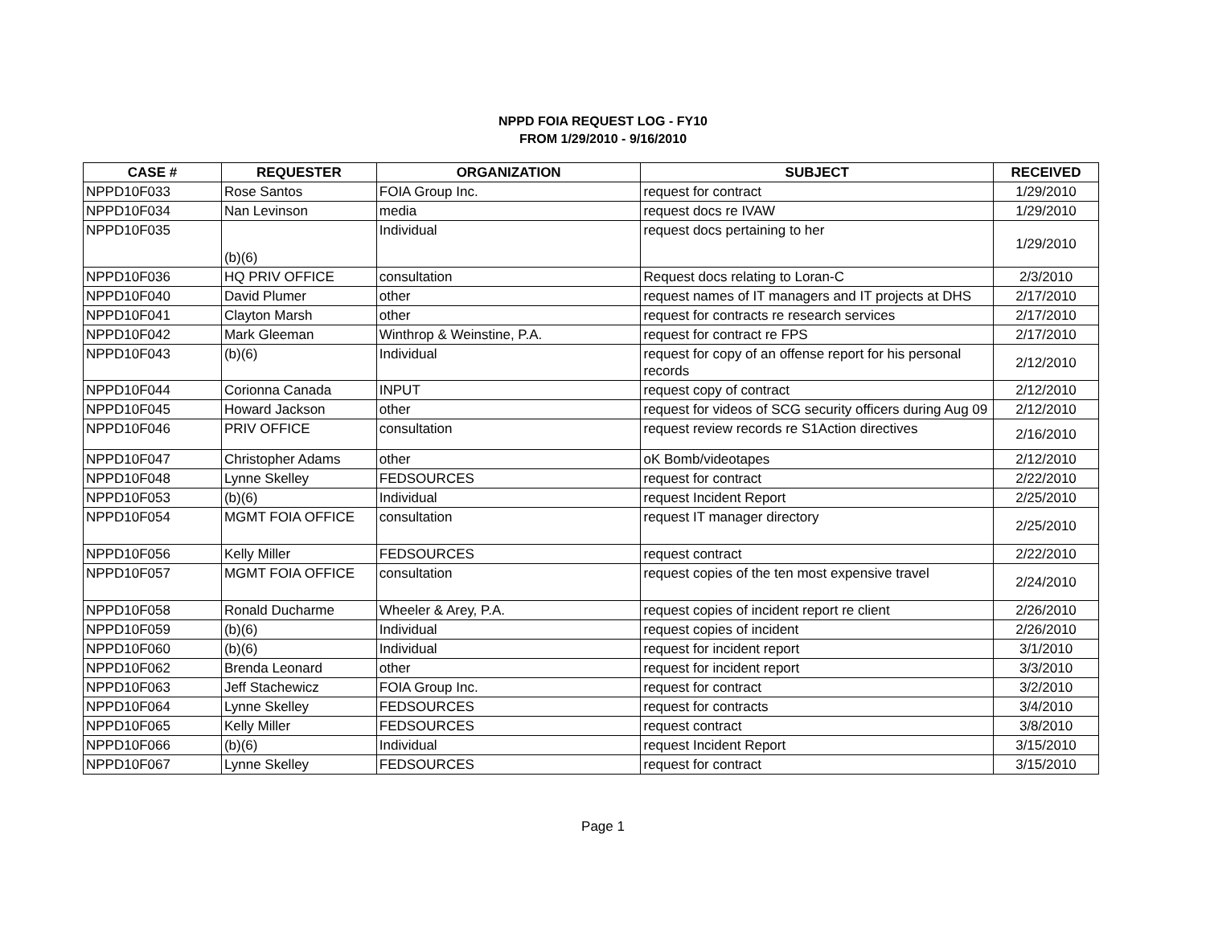NPPD FOIA REQUEST LOG - FY10
FROM 1/29/2010 - 9/16/2010
| CASE # | REQUESTER | ORGANIZATION | SUBJECT | RECEIVED |
| --- | --- | --- | --- | --- |
| NPPD10F033 | Rose Santos | FOIA Group Inc. | request for contract | 1/29/2010 |
| NPPD10F034 | Nan Levinson | media | request docs re IVAW | 1/29/2010 |
| NPPD10F035 | (b)(6) | Individual | request docs pertaining to her | 1/29/2010 |
| NPPD10F036 | HQ PRIV OFFICE | consultation | Request docs relating to Loran-C | 2/3/2010 |
| NPPD10F040 | David Plumer | other | request names of IT managers and IT projects at DHS | 2/17/2010 |
| NPPD10F041 | Clayton Marsh | other | request for contracts re research services | 2/17/2010 |
| NPPD10F042 | Mark Gleeman | Winthrop & Weinstine, P.A. | request for contract re FPS | 2/17/2010 |
| NPPD10F043 | (b)(6) | Individual | request for copy of an offense report for his personal records | 2/12/2010 |
| NPPD10F044 | Corionna Canada | INPUT | request copy of contract | 2/12/2010 |
| NPPD10F045 | Howard Jackson | other | request for videos of SCG security officers during Aug 09 | 2/12/2010 |
| NPPD10F046 | PRIV OFFICE | consultation | request review records re S1Action directives | 2/16/2010 |
| NPPD10F047 | Christopher Adams | other | oK Bomb/videotapes | 2/12/2010 |
| NPPD10F048 | Lynne Skelley | FEDSOURCES | request for contract | 2/22/2010 |
| NPPD10F053 | (b)(6) | Individual | request Incident Report | 2/25/2010 |
| NPPD10F054 | MGMT FOIA OFFICE | consultation | request IT manager directory | 2/25/2010 |
| NPPD10F056 | Kelly Miller | FEDSOURCES | request contract | 2/22/2010 |
| NPPD10F057 | MGMT FOIA OFFICE | consultation | request copies of the ten most expensive travel | 2/24/2010 |
| NPPD10F058 | Ronald Ducharme | Wheeler & Arey, P.A. | request copies of incident report re client | 2/26/2010 |
| NPPD10F059 | (b)(6) | Individual | request copies of incident | 2/26/2010 |
| NPPD10F060 | (b)(6) | Individual | request for incident report | 3/1/2010 |
| NPPD10F062 | Brenda Leonard | other | request for incident report | 3/3/2010 |
| NPPD10F063 | Jeff Stachewicz | FOIA Group Inc. | request for contract | 3/2/2010 |
| NPPD10F064 | Lynne Skelley | FEDSOURCES | request for contracts | 3/4/2010 |
| NPPD10F065 | Kelly Miller | FEDSOURCES | request contract | 3/8/2010 |
| NPPD10F066 | (b)(6) | Individual | request Incident Report | 3/15/2010 |
| NPPD10F067 | Lynne Skelley | FEDSOURCES | request for contract | 3/15/2010 |
Page 1